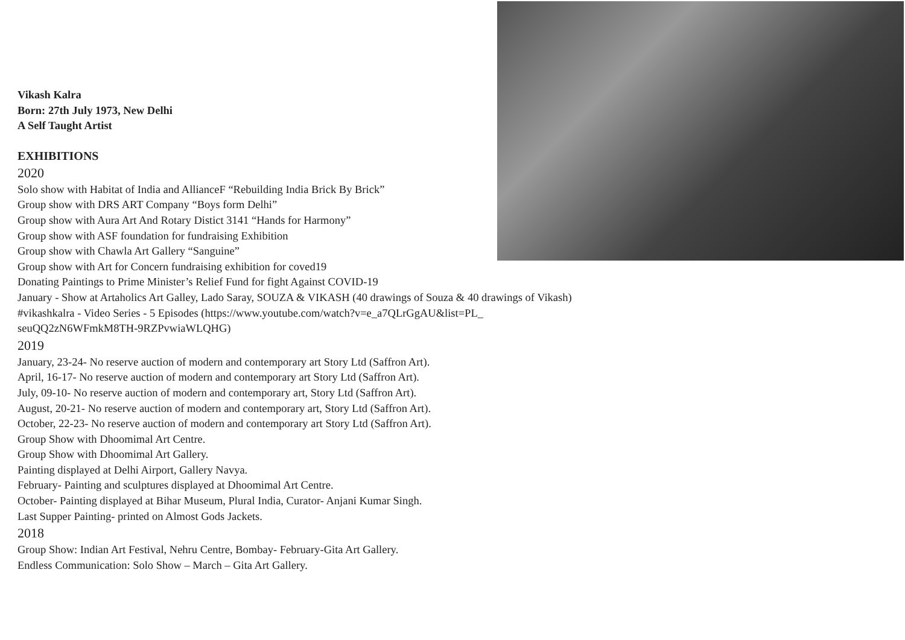Vikash Kalra
Born: 27th July 1973, New Delhi
A Self Taught Artist
EXHIBITIONS
2020
Solo show with Habitat of India and AllianceF “Rebuilding India Brick By Brick”
Group show with DRS ART Company “Boys form Delhi”
Group show with Aura Art And Rotary Distict 3141 “Hands for Harmony”
Group show with ASF foundation for fundraising Exhibition
Group show with Chawla Art Gallery “Sanguine”
Group show with Art for Concern fundraising exhibition for coved19
Donating Paintings to Prime Minister’s Relief Fund for fight Against COVID-19
January - Show at Artaholics Art Galley, Lado Saray, SOUZA & VIKASH (40 drawings of Souza & 40 drawings of Vikash)
#vikashkalra - Video Series - 5 Episodes (https://www.youtube.com/watch?v=e_a7QLrGgAU&list=PL_
seuQQ2zN6WFmkM8TH-9RZPvwiaWLQHG)
2019
January, 23-24- No reserve auction of modern and contemporary art Story Ltd (Saffron Art).
April, 16-17- No reserve auction of modern and contemporary art Story Ltd (Saffron Art).
July, 09-10- No reserve auction of modern and contemporary art, Story Ltd (Saffron Art).
August, 20-21- No reserve auction of modern and contemporary art, Story Ltd (Saffron Art).
October, 22-23- No reserve auction of modern and contemporary art Story Ltd (Saffron Art).
Group Show with Dhoomimal Art Centre.
Group Show with Dhoomimal Art Gallery.
Painting displayed at Delhi Airport, Gallery Navya.
February- Painting and sculptures displayed at Dhoomimal Art Centre.
October- Painting displayed at Bihar Museum, Plural India, Curator- Anjani Kumar Singh.
Last Supper Painting- printed on Almost Gods Jackets.
2018
Group Show: Indian Art Festival, Nehru Centre, Bombay- February-Gita Art Gallery.
Endless Communication: Solo Show – March – Gita Art Gallery.